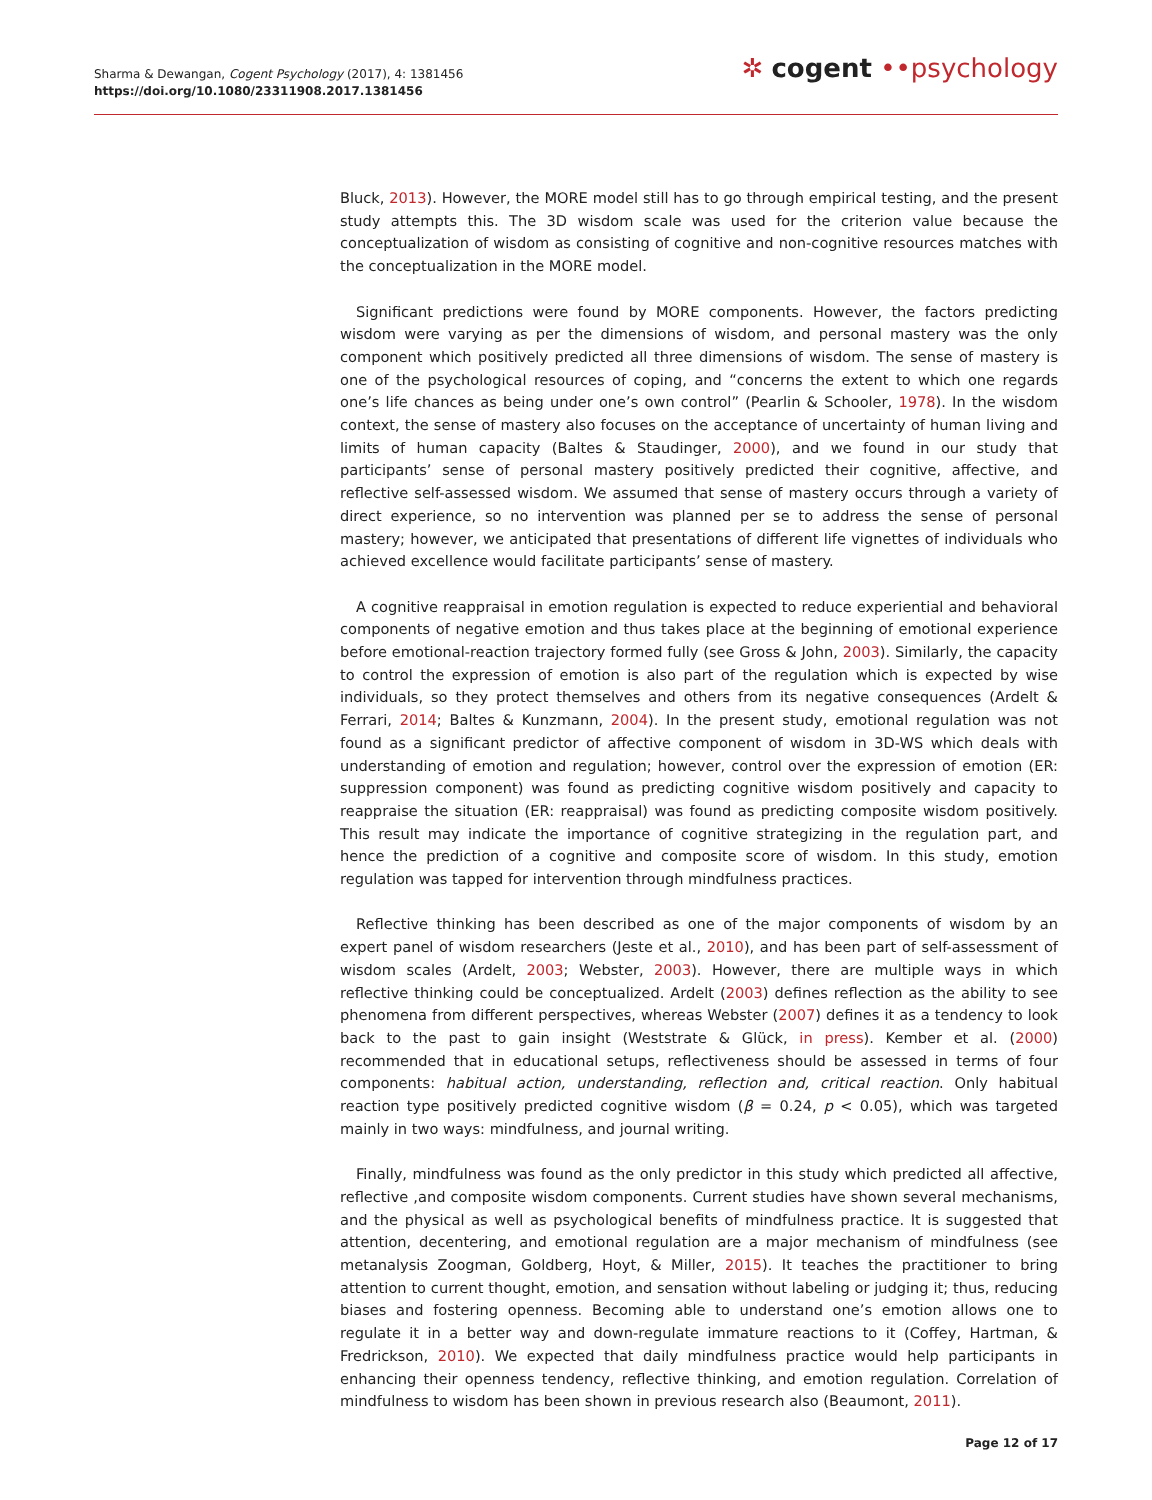Sharma & Dewangan, Cogent Psychology (2017), 4: 1381456
https://doi.org/10.1080/23311908.2017.1381456
✲ cogent ••psychology
Bluck, 2013). However, the MORE model still has to go through empirical testing, and the present study attempts this. The 3D wisdom scale was used for the criterion value because the conceptualization of wisdom as consisting of cognitive and non-cognitive resources matches with the conceptualization in the MORE model.
Significant predictions were found by MORE components. However, the factors predicting wisdom were varying as per the dimensions of wisdom, and personal mastery was the only component which positively predicted all three dimensions of wisdom. The sense of mastery is one of the psychological resources of coping, and “concerns the extent to which one regards one’s life chances as being under one’s own control” (Pearlin & Schooler, 1978). In the wisdom context, the sense of mastery also focuses on the acceptance of uncertainty of human living and limits of human capacity (Baltes & Staudinger, 2000), and we found in our study that participants’ sense of personal mastery positively predicted their cognitive, affective, and reflective self-assessed wisdom. We assumed that sense of mastery occurs through a variety of direct experience, so no intervention was planned per se to address the sense of personal mastery; however, we anticipated that presentations of different life vignettes of individuals who achieved excellence would facilitate participants’ sense of mastery.
A cognitive reappraisal in emotion regulation is expected to reduce experiential and behavioral components of negative emotion and thus takes place at the beginning of emotional experience before emotional-reaction trajectory formed fully (see Gross & John, 2003). Similarly, the capacity to control the expression of emotion is also part of the regulation which is expected by wise individuals, so they protect themselves and others from its negative consequences (Ardelt & Ferrari, 2014; Baltes & Kunzmann, 2004). In the present study, emotional regulation was not found as a significant predictor of affective component of wisdom in 3D-WS which deals with understanding of emotion and regulation; however, control over the expression of emotion (ER: suppression component) was found as predicting cognitive wisdom positively and capacity to reappraise the situation (ER: reappraisal) was found as predicting composite wisdom positively. This result may indicate the importance of cognitive strategizing in the regulation part, and hence the prediction of a cognitive and composite score of wisdom. In this study, emotion regulation was tapped for intervention through mindfulness practices.
Reflective thinking has been described as one of the major components of wisdom by an expert panel of wisdom researchers (Jeste et al., 2010), and has been part of self-assessment of wisdom scales (Ardelt, 2003; Webster, 2003). However, there are multiple ways in which reflective thinking could be conceptualized. Ardelt (2003) defines reflection as the ability to see phenomena from different perspectives, whereas Webster (2007) defines it as a tendency to look back to the past to gain insight (Weststrate & Glück, in press). Kember et al. (2000) recommended that in educational setups, reflectiveness should be assessed in terms of four components: habitual action, understanding, reflection and, critical reaction. Only habitual reaction type positively predicted cognitive wisdom (β = 0.24, p < 0.05), which was targeted mainly in two ways: mindfulness, and journal writing.
Finally, mindfulness was found as the only predictor in this study which predicted all affective, reflective ,and composite wisdom components. Current studies have shown several mechanisms, and the physical as well as psychological benefits of mindfulness practice. It is suggested that attention, decentering, and emotional regulation are a major mechanism of mindfulness (see metanalysis Zoogman, Goldberg, Hoyt, & Miller, 2015). It teaches the practitioner to bring attention to current thought, emotion, and sensation without labeling or judging it; thus, reducing biases and fostering openness. Becoming able to understand one’s emotion allows one to regulate it in a better way and down-regulate immature reactions to it (Coffey, Hartman, & Fredrickson, 2010). We expected that daily mindfulness practice would help participants in enhancing their openness tendency, reflective thinking, and emotion regulation. Correlation of mindfulness to wisdom has been shown in previous research also (Beaumont, 2011).
Page 12 of 17